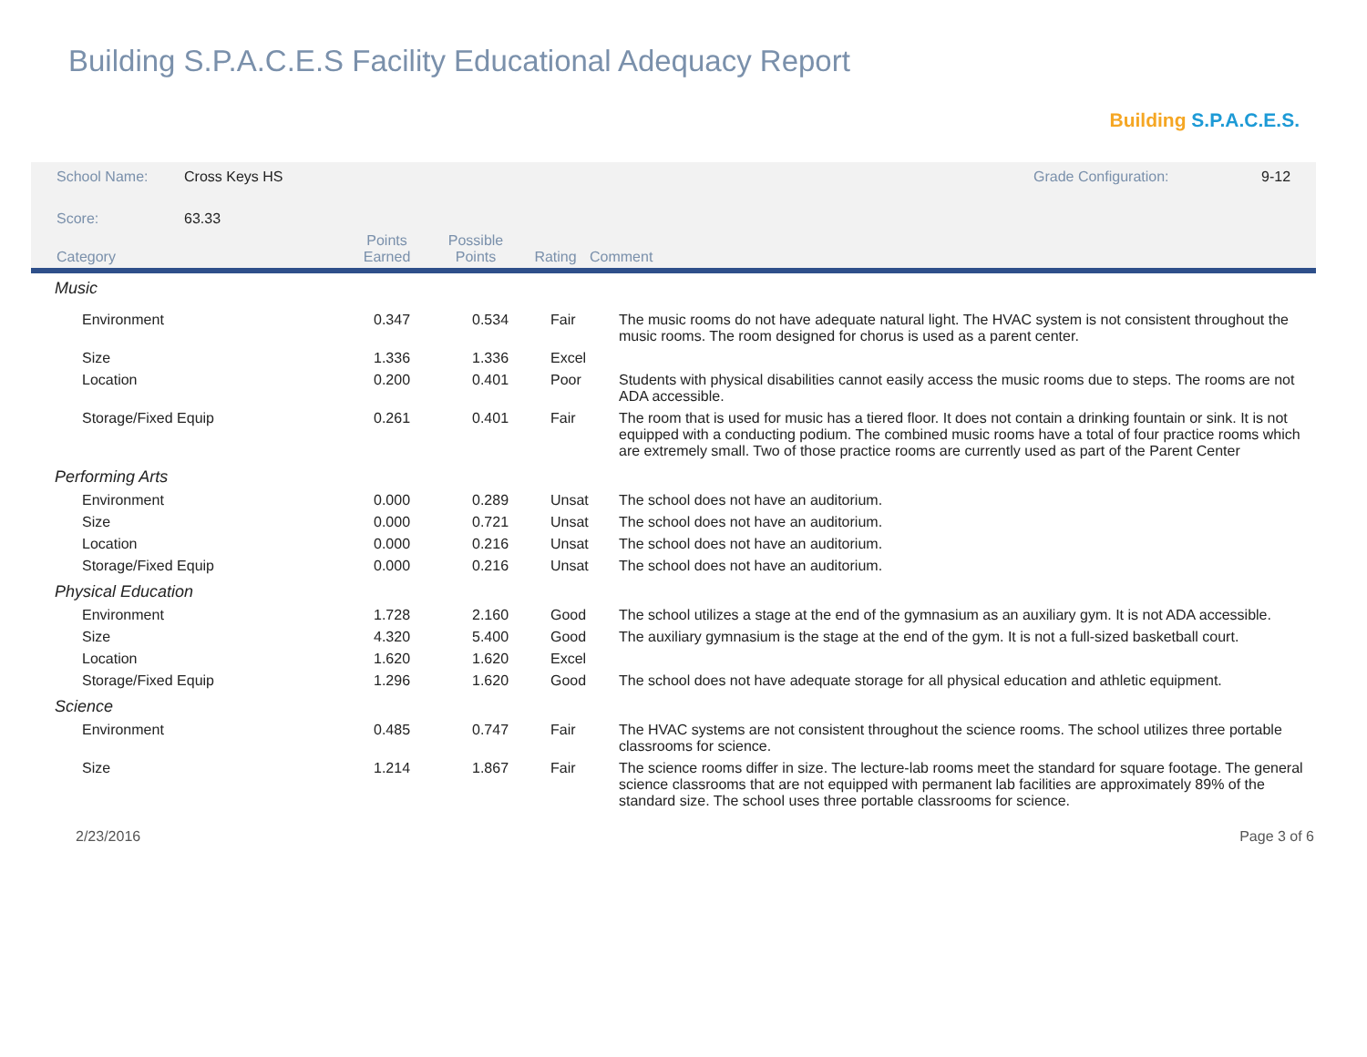Building S.P.A.C.E.S Facility Educational Adequacy Report
Building S.P.A.C.E.S.
| School Name: | Cross Keys HS | Grade Configuration: | 9-12 |
| Score: | 63.33 | | |
| Category | Points Earned | Possible Points | Rating | Comment |
| --- | --- | --- | --- | --- |
| Music | | | | |
| Environment | 0.347 | 0.534 | Fair | The music rooms do not have adequate natural light. The HVAC system is not consistent throughout the music rooms. The room designed for chorus is used as a parent center. |
| Size | 1.336 | 1.336 | Excel | |
| Location | 0.200 | 0.401 | Poor | Students with physical disabilities cannot easily access the music rooms due to steps. The rooms are not ADA accessible. |
| Storage/Fixed Equip | 0.261 | 0.401 | Fair | The room that is used for music has a tiered floor. It does not contain a drinking fountain or sink. It is not equipped with a conducting podium. The combined music rooms have a total of four practice rooms which are extremely small. Two of those practice rooms are currently used as part of the Parent Center |
| Performing Arts | | | | |
| Environment | 0.000 | 0.289 | Unsat | The school does not have an auditorium. |
| Size | 0.000 | 0.721 | Unsat | The school does not have an auditorium. |
| Location | 0.000 | 0.216 | Unsat | The school does not have an auditorium. |
| Storage/Fixed Equip | 0.000 | 0.216 | Unsat | The school does not have an auditorium. |
| Physical Education | | | | |
| Environment | 1.728 | 2.160 | Good | The school utilizes a stage at the end of the gymnasium as an auxiliary gym. It is not ADA accessible. |
| Size | 4.320 | 5.400 | Good | The auxiliary gymnasium is the stage at the end of the gym. It is not a full-sized basketball court. |
| Location | 1.620 | 1.620 | Excel | |
| Storage/Fixed Equip | 1.296 | 1.620 | Good | The school does not have adequate storage for all physical education and athletic equipment. |
| Science | | | | |
| Environment | 0.485 | 0.747 | Fair | The HVAC systems are not consistent throughout the science rooms. The school utilizes three portable classrooms for science. |
| Size | 1.214 | 1.867 | Fair | The science rooms differ in size. The lecture-lab rooms meet the standard for square footage. The general science classrooms that are not equipped with permanent lab facilities are approximately 89% of the standard size. The school uses three portable classrooms for science. |
2/23/2016 Page 3 of 6